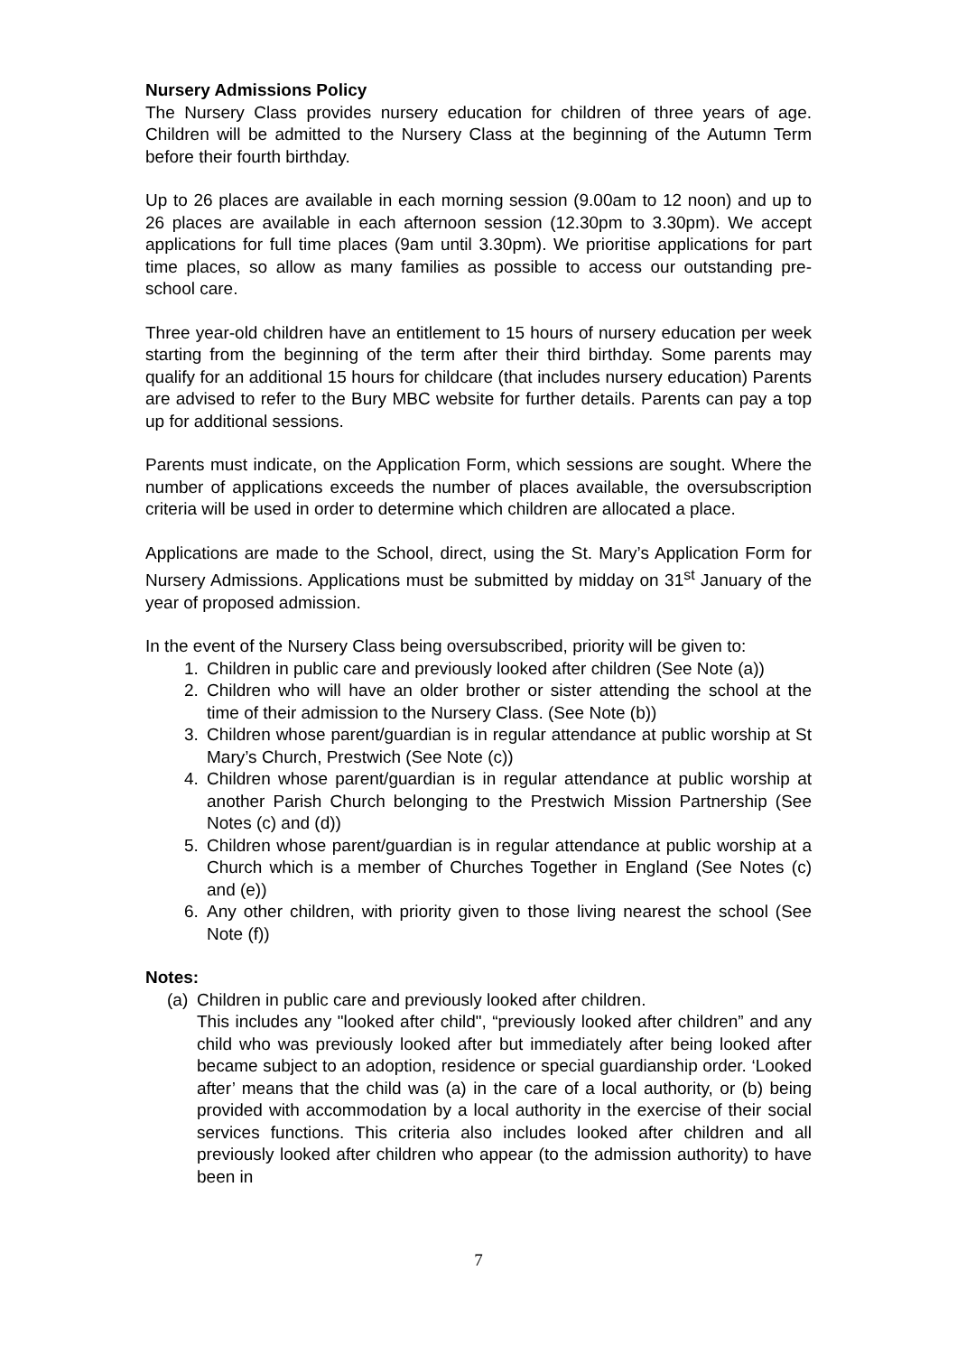Nursery Admissions Policy
The Nursery Class provides nursery education for children of three years of age. Children will be admitted to the Nursery Class at the beginning of the Autumn Term before their fourth birthday.
Up to 26 places are available in each morning session (9.00am to 12 noon) and up to 26 places are available in each afternoon session (12.30pm to 3.30pm). We accept applications for full time places (9am until 3.30pm). We prioritise applications for part time places, so allow as many families as possible to access our outstanding pre-school care.
Three year-old children have an entitlement to 15 hours of nursery education per week starting from the beginning of the term after their third birthday. Some parents may qualify for an additional 15 hours for childcare (that includes nursery education) Parents are advised to refer to the Bury MBC website for further details. Parents can pay a top up for additional sessions.
Parents must indicate, on the Application Form, which sessions are sought. Where the number of applications exceeds the number of places available, the oversubscription criteria will be used in order to determine which children are allocated a place.
Applications are made to the School, direct, using the St. Mary’s Application Form for Nursery Admissions. Applications must be submitted by midday on 31<sup>st</sup> January of the year of proposed admission.
In the event of the Nursery Class being oversubscribed, priority will be given to:
1. Children in public care and previously looked after children (See Note (a))
2. Children who will have an older brother or sister attending the school at the time of their admission to the Nursery Class. (See Note (b))
3. Children whose parent/guardian is in regular attendance at public worship at St Mary’s Church, Prestwich (See Note (c))
4. Children whose parent/guardian is in regular attendance at public worship at another Parish Church belonging to the Prestwich Mission Partnership (See Notes (c) and (d))
5. Children whose parent/guardian is in regular attendance at public worship at a Church which is a member of Churches Together in England (See Notes (c) and (e))
6. Any other children, with priority given to those living nearest the school (See Note (f))
Notes:
(a)
Children in public care and previously looked after children.
This includes any "looked after child", “previously looked after children” and any child who was previously looked after but immediately after being looked after became subject to an adoption, residence or special guardianship order. ‘Looked after’ means that the child was (a) in the care of a local authority, or (b) being provided with accommodation by a local authority in the exercise of their social services functions. This criteria also includes looked after children and all previously looked after children who appear (to the admission authority) to have been in
7